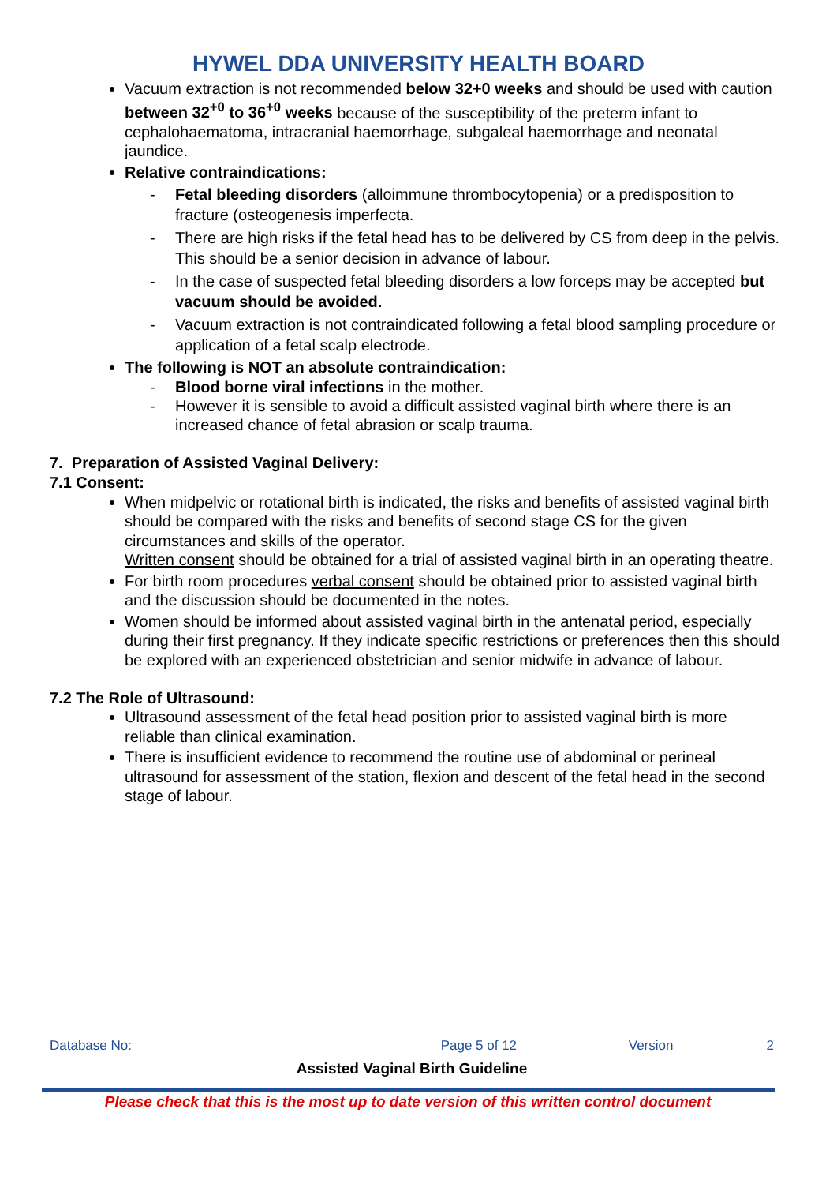HYWEL DDA UNIVERSITY HEALTH BOARD
Vacuum extraction is not recommended below 32+0 weeks and should be used with caution between 32<sup>+0</sup> to 36<sup>+0</sup> weeks because of the susceptibility of the preterm infant to cephalohaematoma, intracranial haemorrhage, subgaleal haemorrhage and neonatal jaundice.
Relative contraindications:
- Fetal bleeding disorders (alloimmune thrombocytopenia) or a predisposition to fracture (osteogenesis imperfecta.
- There are high risks if the fetal head has to be delivered by CS from deep in the pelvis. This should be a senior decision in advance of labour.
- In the case of suspected fetal bleeding disorders a low forceps may be accepted but vacuum should be avoided.
- Vacuum extraction is not contraindicated following a fetal blood sampling procedure or application of a fetal scalp electrode.
The following is NOT an absolute contraindication:
- Blood borne viral infections in the mother.
- However it is sensible to avoid a difficult assisted vaginal birth where there is an increased chance of fetal abrasion or scalp trauma.
7. Preparation of Assisted Vaginal Delivery:
7.1 Consent:
When midpelvic or rotational birth is indicated, the risks and benefits of assisted vaginal birth should be compared with the risks and benefits of second stage CS for the given circumstances and skills of the operator.
Written consent should be obtained for a trial of assisted vaginal birth in an operating theatre.
For birth room procedures verbal consent should be obtained prior to assisted vaginal birth and the discussion should be documented in the notes.
Women should be informed about assisted vaginal birth in the antenatal period, especially during their first pregnancy. If they indicate specific restrictions or preferences then this should be explored with an experienced obstetrician and senior midwife in advance of labour.
7.2 The Role of Ultrasound:
Ultrasound assessment of the fetal head position prior to assisted vaginal birth is more reliable than clinical examination.
There is insufficient evidence to recommend the routine use of abdominal or perineal ultrasound for assessment of the station, flexion and descent of the fetal head in the second stage of labour.
Database No: Page 5 of 12 Version 2
Assisted Vaginal Birth Guideline
Please check that this is the most up to date version of this written control document